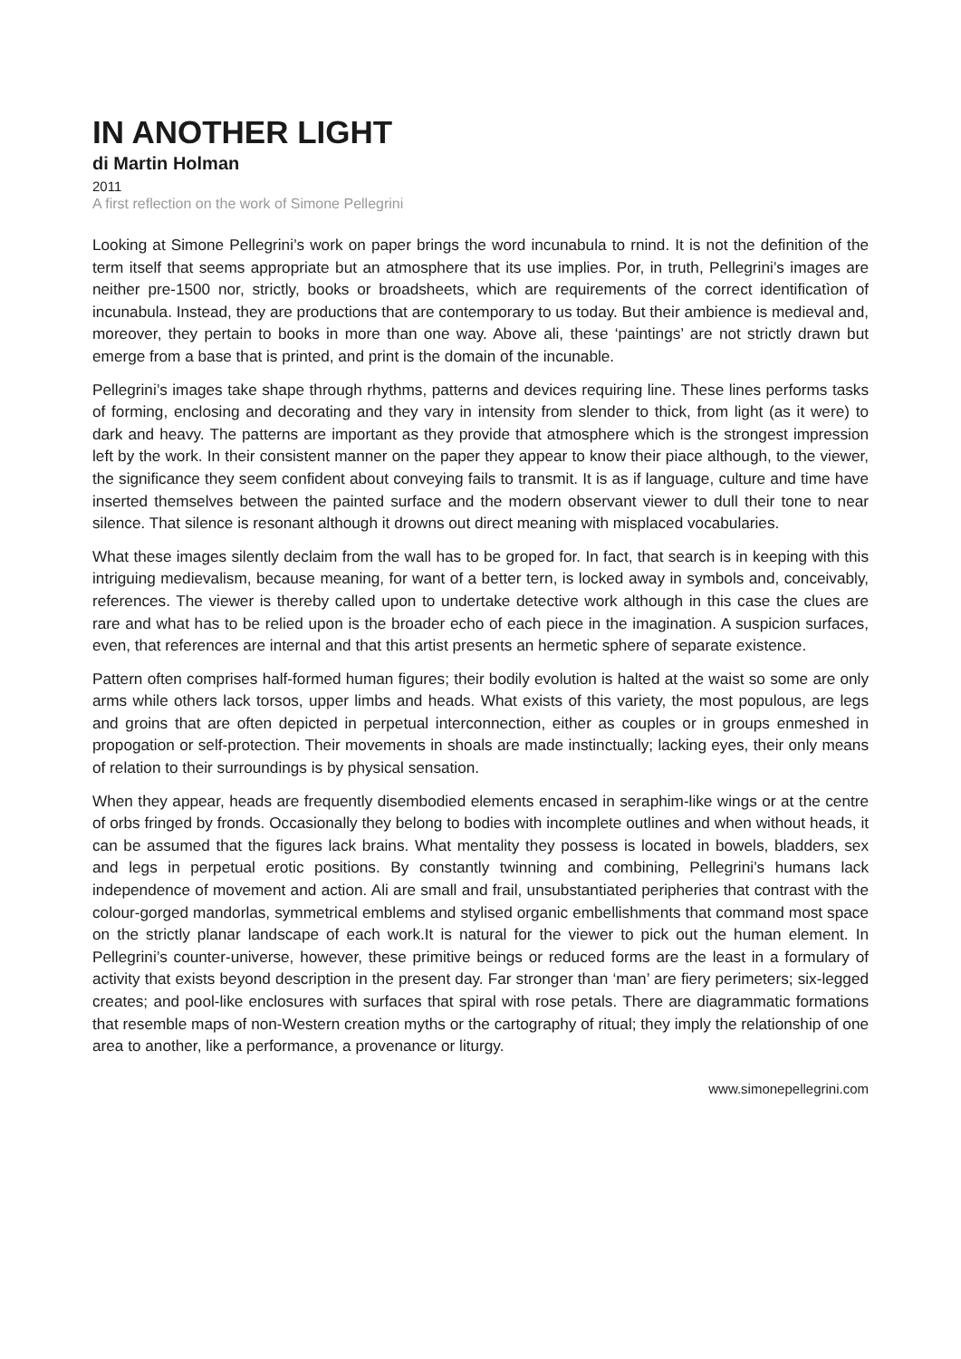IN ANOTHER LIGHT
di Martin Holman
2011
A first reflection on the work of Simone Pellegrini
Looking at Simone Pellegrini’s work on paper brings the word incunabula to rnind. It is not the definition of the term itself that seems appropriate but an atmosphere that its use implies. Por, in truth, Pellegrini’s images are neither pre-1500 nor, strictly, books or broadsheets, which are requirements of the correct identificatìon of incunabula. Instead, they are productions that are contemporary to us today. But their ambience is medieval and, moreover, they pertain to books in more than one way. Above ali, these ‘paintings’ are not strictly drawn but emerge from a base that is printed, and print is the domain of the incunable.
Pellegrini’s images take shape through rhythms, patterns and devices requiring line. These lines performs tasks of forming, enclosing and decorating and they vary in intensity from slender to thick, from light (as it were) to dark and heavy. The patterns are important as they provide that atmosphere which is the strongest impression left by the work. In their consistent manner on the paper they appear to know their piace although, to the viewer, the significance they seem confident about conveying fails to transmit. It is as if language, culture and time have inserted themselves between the painted surface and the modern observant viewer to dull their tone to near silence. That silence is resonant although it drowns out direct meaning with misplaced vocabularies.
What these images silently declaim from the wall has to be groped for. In fact, that search is in keeping with this intriguing medievalism, because meaning, for want of a better tern, is locked away in symbols and, conceivably, references. The viewer is thereby called upon to undertake detective work although in this case the clues are rare and what has to be relied upon is the broader echo of each piece in the imagination. A suspicion surfaces, even, that references are internal and that this artist presents an hermetic sphere of separate existence.
Pattern often comprises half-formed human figures; their bodily evolution is halted at the waist so some are only arms while others lack torsos, upper limbs and heads. What exists of this variety, the most populous, are legs and groins that are often depicted in perpetual interconnection, either as couples or in groups enmeshed in propogation or self-protection. Their movements in shoals are made instinctually; lacking eyes, their only means of relation to their surroundings is by physical sensation.
When they appear, heads are frequently disembodied elements encased in seraphim-like wings or at the centre of orbs fringed by fronds. Occasionally they belong to bodies with incomplete outlines and when without heads, it can be assumed that the figures lack brains. What mentality they possess is located in bowels, bladders, sex and legs in perpetual erotic positions. By constantly twinning and combining, Pellegrini’s humans lack independence of movement and action. Ali are small and frail, unsubstantiated peripheries that contrast with the colour-gorged mandorlas, symmetrical emblems and stylised organic embellishments that command most space on the strictly planar landscape of each work.It is natural for the viewer to pick out the human element. In Pellegrini’s counter-universe, however, these primitive beings or reduced forms are the least in a formulary of activity that exists beyond description in the present day. Far stronger than ‘man’ are fiery perimeters; six-legged creates; and pool-like enclosures with surfaces that spiral with rose petals. There are diagrammatic formations that resemble maps of non-Western creation myths or the cartography of ritual; they imply the relationship of one area to another, like a performance, a provenance or liturgy.
www.simonepellegrini.com